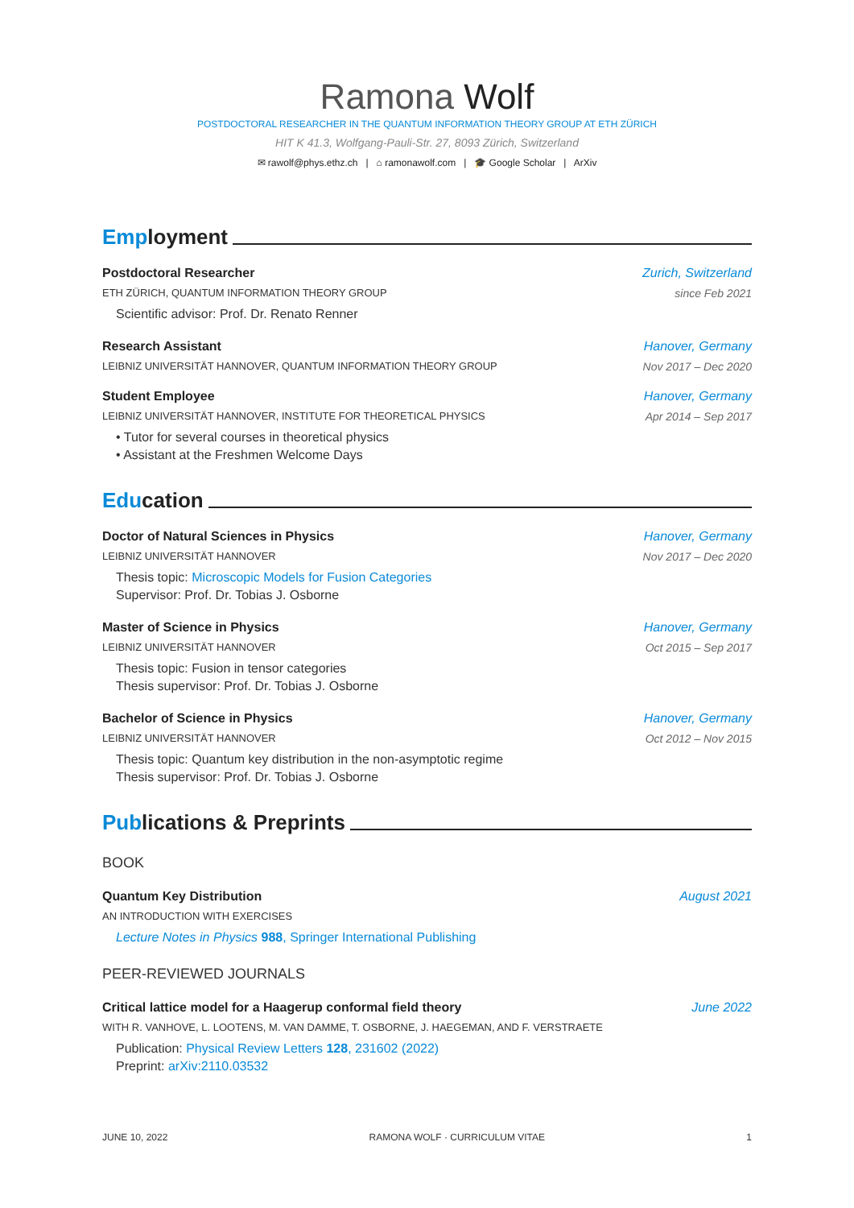Ramona Wolf
POSTDOCTORAL RESEARCHER IN THE QUANTUM INFORMATION THEORY GROUP AT ETH ZÜRICH
HIT K 41.3, Wolfgang-Pauli-Str. 27, 8093 Zürich, Switzerland
✉ rawolf@phys.ethz.ch | ⌂ ramonawolf.com | 🎓 Google Scholar | ArXiv
Emp loyment
Postdoctoral Researcher
ETH ZÜRICH, QUANTUM INFORMATION THEORY GROUP
Scientific advisor: Prof. Dr. Renato Renner
Zurich, Switzerland
since Feb 2021
Research Assistant
LEIBNIZ UNIVERSITÄT HANNOVER, QUANTUM INFORMATION THEORY GROUP
Hanover, Germany
Nov 2017 – Dec 2020
Student Employee
LEIBNIZ UNIVERSITÄT HANNOVER, INSTITUTE FOR THEORETICAL PHYSICS
• Tutor for several courses in theoretical physics
• Assistant at the Freshmen Welcome Days
Hanover, Germany
Apr 2014 – Sep 2017
Edu cation
Doctor of Natural Sciences in Physics
LEIBNIZ UNIVERSITÄT HANNOVER
Thesis topic: Microscopic Models for Fusion Categories
Supervisor: Prof. Dr. Tobias J. Osborne
Hanover, Germany
Nov 2017 – Dec 2020
Master of Science in Physics
LEIBNIZ UNIVERSITÄT HANNOVER
Thesis topic: Fusion in tensor categories
Thesis supervisor: Prof. Dr. Tobias J. Osborne
Hanover, Germany
Oct 2015 – Sep 2017
Bachelor of Science in Physics
LEIBNIZ UNIVERSITÄT HANNOVER
Thesis topic: Quantum key distribution in the non-asymptotic regime
Thesis supervisor: Prof. Dr. Tobias J. Osborne
Hanover, Germany
Oct 2012 – Nov 2015
Pub lications & Preprints
BOOK
Quantum Key Distribution
AN INTRODUCTION WITH EXERCISES
Lecture Notes in Physics 988, Springer International Publishing
August 2021
PEER-REVIEWED JOURNALS
Critical lattice model for a Haagerup conformal field theory
WITH R. VANHOVE, L. LOOTENS, M. VAN DAMME, T. OSBORNE, J. HAEGEMAN, AND F. VERSTRAETE
Publication: Physical Review Letters 128, 231602 (2022)
Preprint: arXiv:2110.03532
June 2022
JUNE 10, 2022 RAMONA WOLF · CURRICULUM VITAE 1